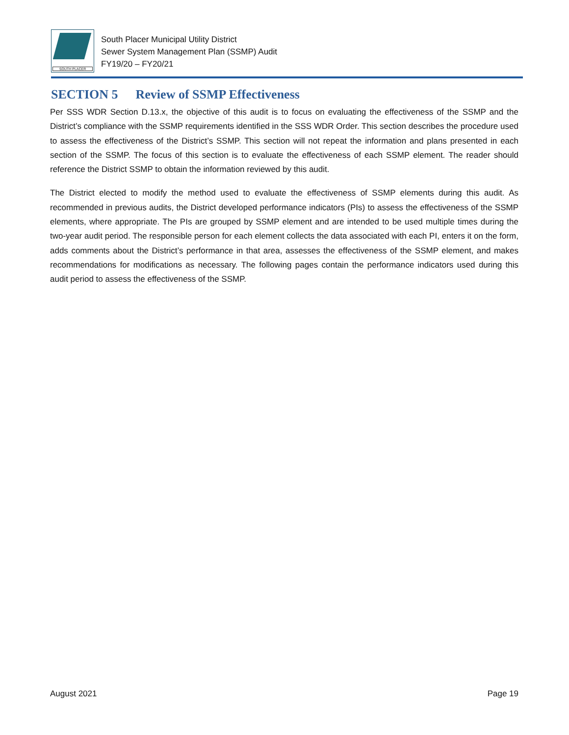SOUTH PLACER
South Placer Municipal Utility District
Sewer System Management Plan (SSMP) Audit
FY19/20 – FY20/21
SECTION 5 Review of SSMP Effectiveness
Per SSS WDR Section D.13.x, the objective of this audit is to focus on evaluating the effectiveness of the SSMP and the District’s compliance with the SSMP requirements identified in the SSS WDR Order. This section describes the procedure used to assess the effectiveness of the District’s SSMP. This section will not repeat the information and plans presented in each section of the SSMP. The focus of this section is to evaluate the effectiveness of each SSMP element. The reader should reference the District SSMP to obtain the information reviewed by this audit.
The District elected to modify the method used to evaluate the effectiveness of SSMP elements during this audit. As recommended in previous audits, the District developed performance indicators (PIs) to assess the effectiveness of the SSMP elements, where appropriate. The PIs are grouped by SSMP element and are intended to be used multiple times during the two-year audit period. The responsible person for each element collects the data associated with each PI, enters it on the form, adds comments about the District’s performance in that area, assesses the effectiveness of the SSMP element, and makes recommendations for modifications as necessary. The following pages contain the performance indicators used during this audit period to assess the effectiveness of the SSMP.
August 2021 Page 19